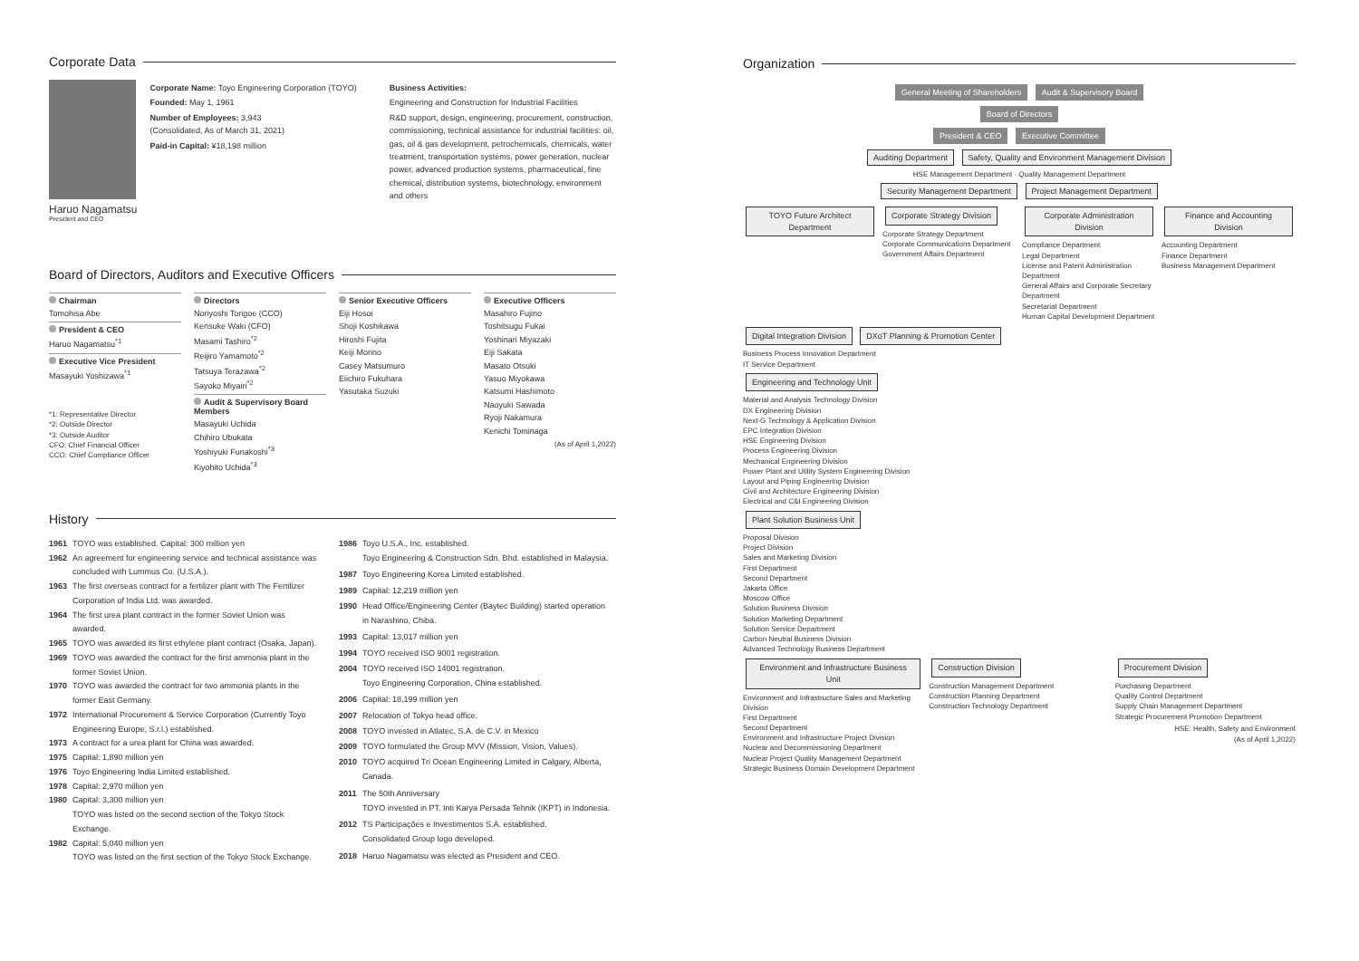Corporate Data
Haruo Nagamatsu
President and CEO
Corporate Name: Toyo Engineering Corporation (TOYO)
Founded: May 1, 1961
Number of Employees: 3,943
(Consolidated, As of March 31, 2021)
Paid-in Capital: ¥18,198 million
Business Activities:
Engineering and Construction for Industrial Facilities
R&D support, design, engineering, procurement, construction, commissioning, technical assistance for industrial facilities: oil, gas, oil & gas development, petrochemicals, chemicals, water treatment, transportation systems, power generation, nuclear power, advanced production systems, pharmaceutical, fine chemical, distribution systems, biotechnology, environment and others
Board of Directors, Auditors and Executive Officers
Chairman
Tomohisa Abe
President & CEO
Haruo Nagamatsu<sup>*1</sup>
Executive Vice President
Masayuki Yoshizawa<sup>*1</sup>
*1: Representative Director
*2: Outside Director
*3: Outside Auditor
CFO: Chief Financial Officer
CCO: Chief Compliance Officer
Directors
Noriyoshi Torigoe (CCO)
Kensuke Waki (CFO)
Masami Tashiro<sup>*2</sup>
Reijiro Yamamoto<sup>*2</sup>
Tatsuya Terazawa<sup>*2</sup>
Sayoko Miyairi<sup>*2</sup>
Audit & Supervisory Board Members
Masayuki Uchida
Chihiro Ubukata
Yoshiyuki Funakoshi<sup>*3</sup>
Kiyohito Uchida<sup>*3</sup>
Senior Executive Officers
Eiji Hosoi
Shoji Koshikawa
Hiroshi Fujita
Keiji Morino
Casey Matsumuro
Eiichiro Fukuhara
Yasutaka Suzuki
Executive Officers
Masahiro Fujino
Toshitsugu Fukai
Yoshinari Miyazaki
Eiji Sakata
Masato Otsuki
Yasuo Miyokawa
Katsumi Hashimoto
Naoyuki Sawada
Ryoji Nakamura
Kenichi Tominaga
(As of April 1,2022)
History
| 1961 | TOYO was established. Capital: 300 million yen |
| 1962 | An agreement for engineering service and technical assistance was concluded with Lummus Co. (U.S.A.). |
| 1963 | The first overseas contract for a fertilizer plant with The Fertilizer Corporation of India Ltd. was awarded. |
| 1964 | The first urea plant contract in the former Soviet Union was awarded. |
| 1965 | TOYO was awarded its first ethylene plant contract (Osaka, Japan). |
| 1969 | TOYO was awarded the contract for the first ammonia plant in the former Soviet Union. |
| 1970 | TOYO was awarded the contract for two ammonia plants in the former East Germany. |
| 1972 | International Procurement & Service Corporation (Currently Toyo Engineering Europe, S.r.l.) established. |
| 1973 | A contract for a urea plant for China was awarded. |
| 1975 | Capital: 1,890 million yen |
| 1976 | Toyo Engineering India Limited established. |
| 1978 | Capital: 2,970 million yen |
| 1980 | Capital: 3,300 million yen TOYO was listed on the second section of the Tokyo Stock Exchange. |
| 1982 | Capital: 5,040 million yen TOYO was listed on the first section of the Tokyo Stock Exchange. |
| 1986 | Toyo U.S.A., Inc. established. Toyo Engineering & Construction Sdn. Bhd. established in Malaysia. |
| 1987 | Toyo Engineering Korea Limited established. |
| 1989 | Capital: 12,219 million yen |
| 1990 | Head Office/Engineering Center (Baytec Building) started operation in Narashino, Chiba. |
| 1993 | Capital: 13,017 million yen |
| 1994 | TOYO received ISO 9001 registration. |
| 2004 | TOYO received ISO 14001 registration. Toyo Engineering Corporation, China established. |
| 2006 | Capital: 18,199 million yen |
| 2007 | Relocation of Tokyo head office. |
| 2008 | TOYO invested in Atlatec, S.A. de C.V. in Mexico |
| 2009 | TOYO formulated the Group MVV (Mission, Vision, Values). |
| 2010 | TOYO acquired Tri Ocean Engineering Limited in Calgary, Alberta, Canada. |
| 2011 | The 50th Anniversary TOYO invested in PT. Inti Karya Persada Tehnik (IKPT) in Indonesia. |
| 2012 | TS Participações e Investimentos S.A. established. Consolidated Group logo developed. |
| 2018 | Haruo Nagamatsu was elected as President and CEO. |
Organization
General Meeting of Shareholders Audit & Supervisory Board
Board of Directors
President & CEO Executive Committee
Auditing Department Safety, Quality and Environment Management Division
HSE Management Department · Quality Management Department
Security Management Department Project Management Department
TOYO Future Architect Department
Corporate Strategy Division
Corporate Strategy Department
Corporate Communications Department
Government Affairs Department
Corporate Administration Division
Compliance Department
Legal Department
License and Patent Administration Department
General Affairs and Corporate Secretary Department
Secretariat Department
Human Capital Development Department
Finance and Accounting Division
Accounting Department
Finance Department
Business Management Department
Digital Integration Division DXoT Planning & Promotion Center
Business Process Innovation Department
IT Service Department
Engineering and Technology Unit
Material and Analysis Technology Division
DX Engineering Division
Next-G Technology & Application Division
EPC Integration Division
HSE Engineering Division
Process Engineering Division
Mechanical Engineering Division
Power Plant and Utility System Engineering Division
Layout and Piping Engineering Division
Civil and Architecture Engineering Division
Electrical and C&I Engineering Division
Plant Solution Business Unit
Proposal Division
Project Division
Sales and Marketing Division
First Department
Second Department
Jakarta Office
Moscow Office
Solution Business Division
Solution Marketing Department
Solution Service Department
Carbon Neutral Business Division
Advanced Technology Business Department
Environment and Infrastructure Business Unit
Environment and Infrastructure Sales and Marketing Division
First Department
Second Department
Environment and Infrastructure Project Division
Nuclear and Decommissioning Department
Nuclear Project Quality Management Department
Strategic Business Domain Development Department
Construction Division
Construction Management Department
Construction Planning Department
Construction Technology Department
Procurement Division
Purchasing Department
Quality Control Department
Supply Chain Management Department
Strategic Procurement Promotion Department
HSE: Health, Safety and Environment
(As of April 1,2022)